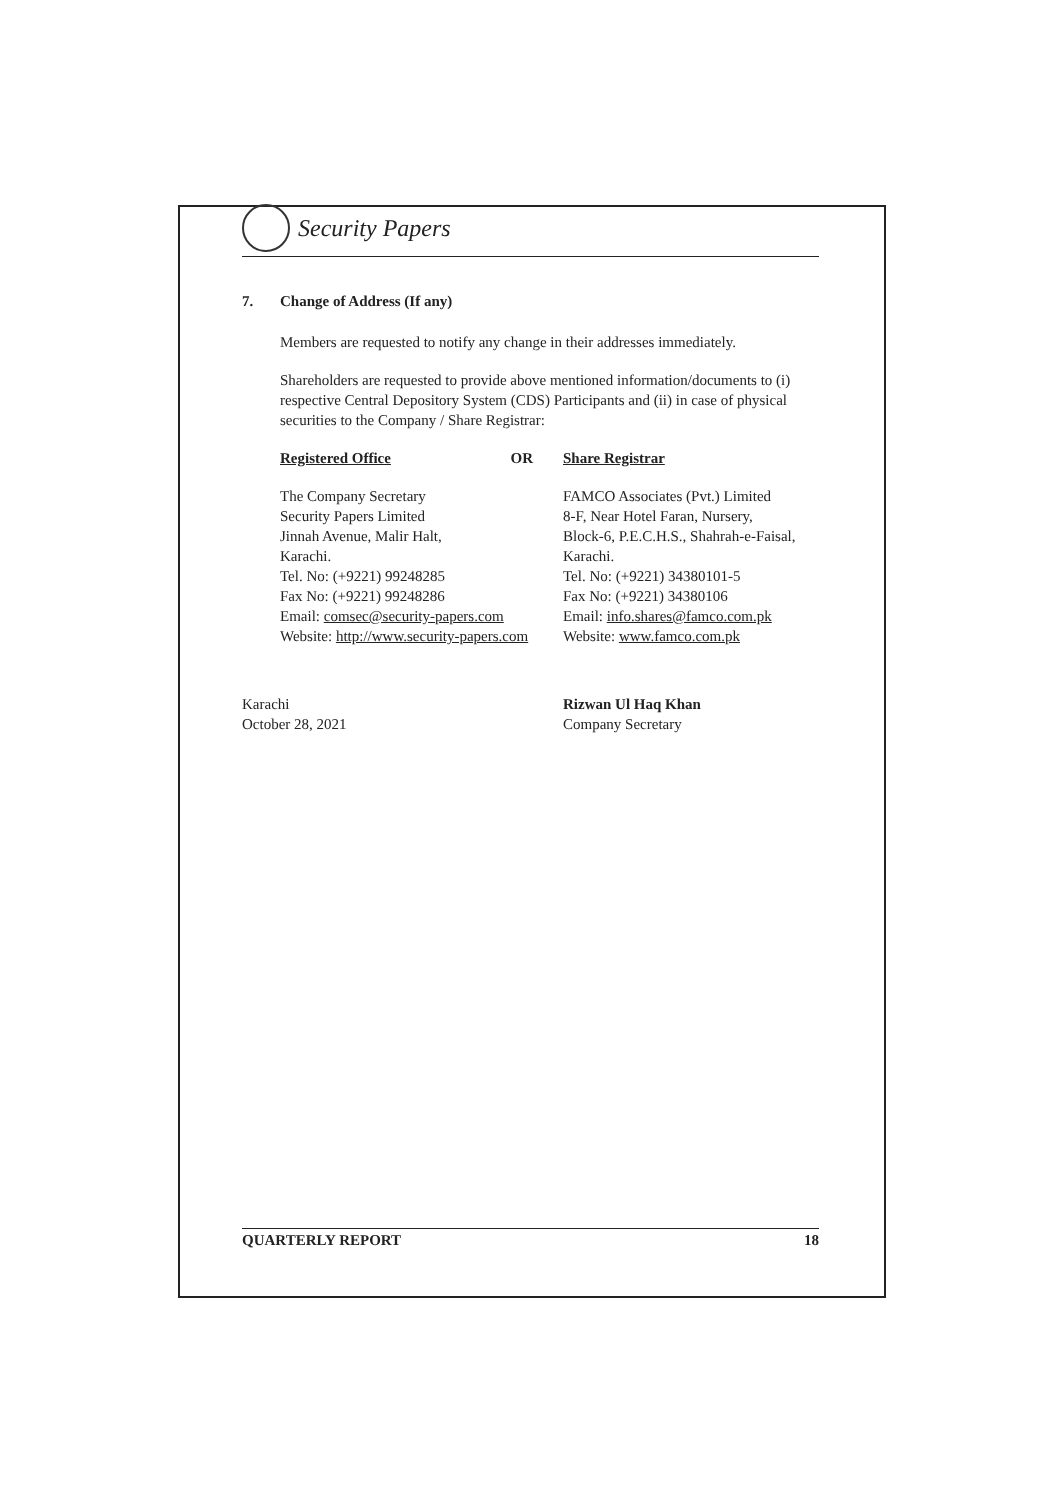Security Papers
7. Change of Address (If any)
Members are requested to notify any change in their addresses immediately.
Shareholders are requested to provide above mentioned information/documents to (i) respective Central Depository System (CDS) Participants and (ii) in case of physical securities to the Company / Share Registrar:
Registered Office OR Share Registrar
The Company Secretary
Security Papers Limited
Jinnah Avenue, Malir Halt,
Karachi.
Tel. No: (+9221) 99248285
Fax No: (+9221) 99248286
Email: comsec@security-papers.com
Website: http://www.security-papers.com
FAMCO Associates (Pvt.) Limited
8-F, Near Hotel Faran, Nursery,
Block-6, P.E.C.H.S., Shahrah-e-Faisal,
Karachi.
Tel. No: (+9221) 34380101-5
Fax No: (+9221) 34380106
Email: info.shares@famco.com.pk
Website: www.famco.com.pk
Karachi
October 28, 2021
Rizwan Ul Haq Khan
Company Secretary
QUARTERLY REPORT 18